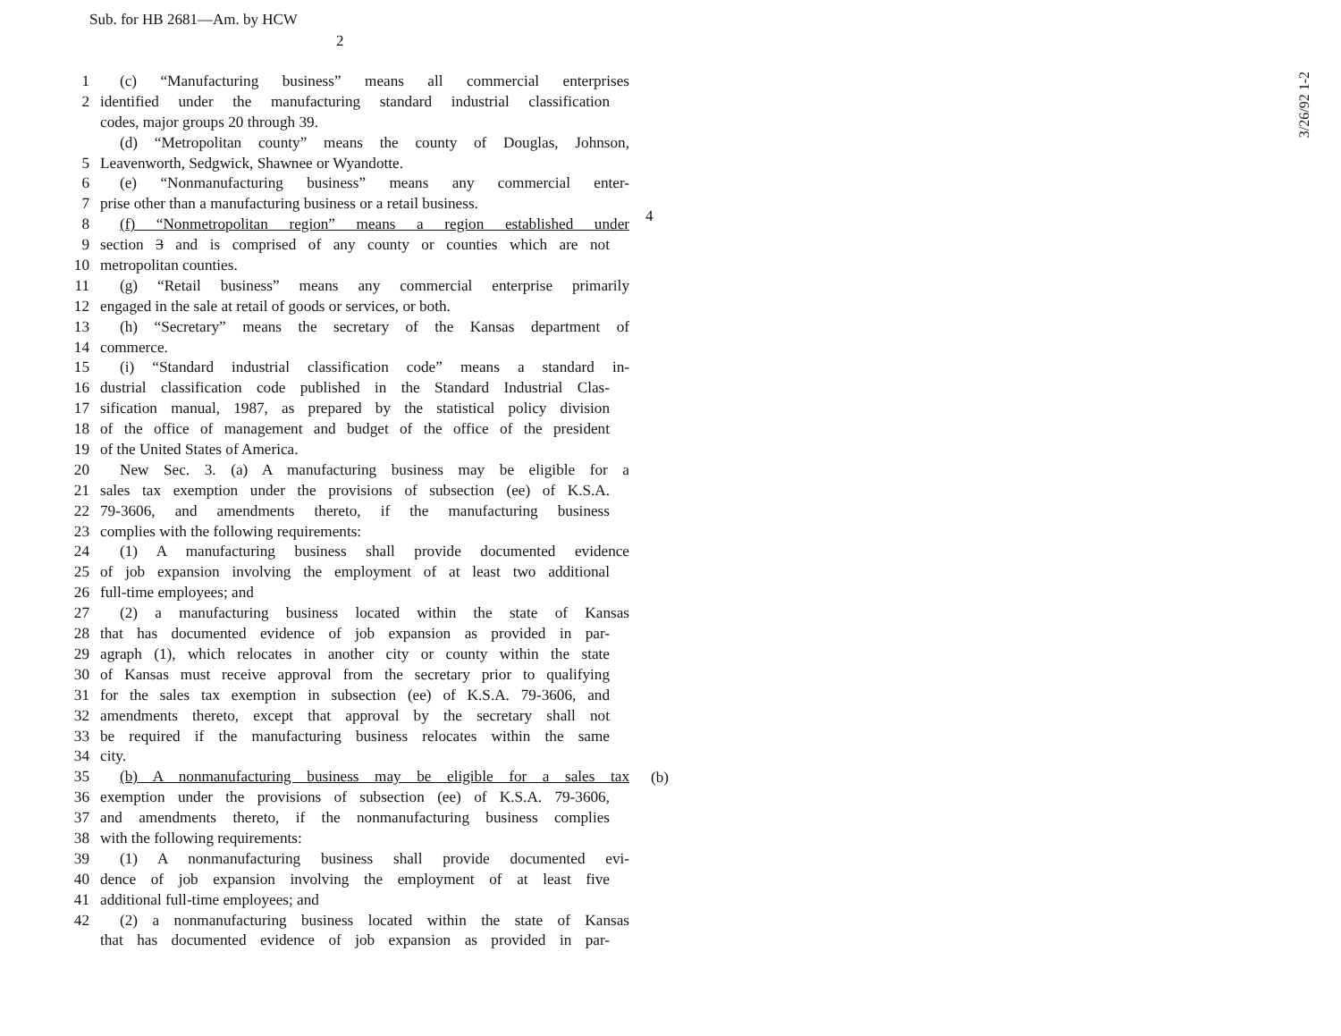Sub. for HB 2681—Am. by HCW
2
3/26/92 1-2
4
(b)
1 (c) “Manufacturing business” means all commercial enterprises
2 identified under the manufacturing standard industrial classification
codes, major groups 20 through 39.
(d) “Metropolitan county” means the county of Douglas, Johnson,
5 Leavenworth, Sedgwick, Shawnee or Wyandotte.
6 (e) “Nonmanufacturing business” means any commercial enter-
7 prise other than a manufacturing business or a retail business.
8 (f) “Nonmetropolitan region” means a region established under
9 section 3 and is comprised of any county or counties which are not
10 metropolitan counties.
11 (g) “Retail business” means any commercial enterprise primarily
12 engaged in the sale at retail of goods or services, or both.
13 (h) “Secretary” means the secretary of the Kansas department of
14 commerce.
15 (i) “Standard industrial classification code” means a standard in-
16 dustrial classification code published in the Standard Industrial Clas-
17 sification manual, 1987, as prepared by the statistical policy division
18 of the office of management and budget of the office of the president
19 of the United States of America.
20 New Sec. 3. (a) A manufacturing business may be eligible for a
21 sales tax exemption under the provisions of subsection (ee) of K.S.A.
22 79-3606, and amendments thereto, if the manufacturing business
23 complies with the following requirements:
24 (1) A manufacturing business shall provide documented evidence
25 of job expansion involving the employment of at least two additional
26 full-time employees; and
27 (2) a manufacturing business located within the state of Kansas
28 that has documented evidence of job expansion as provided in par-
29 agraph (1), which relocates in another city or county within the state
30 of Kansas must receive approval from the secretary prior to qualifying
31 for the sales tax exemption in subsection (ee) of K.S.A. 79-3606, and
32 amendments thereto, except that approval by the secretary shall not
33 be required if the manufacturing business relocates within the same
34 city.
35 (b) A nonmanufacturing business may be eligible for a sales tax
36 exemption under the provisions of subsection (ee) of K.S.A. 79-3606,
37 and amendments thereto, if the nonmanufacturing business complies
38 with the following requirements:
39 (1) A nonmanufacturing business shall provide documented evi-
40 dence of job expansion involving the employment of at least five
41 additional full-time employees; and
42 (2) a nonmanufacturing business located within the state of Kansas
that has documented evidence of job expansion as provided in par-